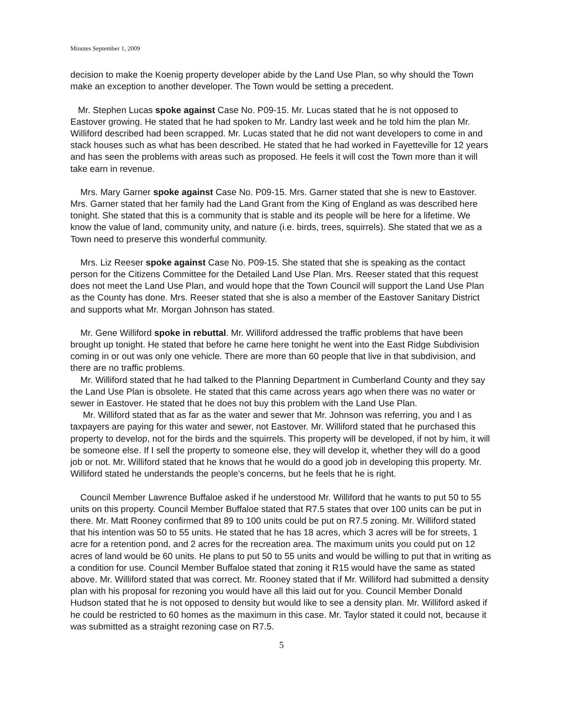Minutes September 1, 2009
decision to make the Koenig property developer abide by the Land Use Plan, so why should the Town make an exception to another developer. The Town would be setting a precedent.
Mr. Stephen Lucas spoke against Case No. P09-15. Mr. Lucas stated that he is not opposed to Eastover growing. He stated that he had spoken to Mr. Landry last week and he told him the plan Mr. Williford described had been scrapped. Mr. Lucas stated that he did not want developers to come in and stack houses such as what has been described. He stated that he had worked in Fayetteville for 12 years and has seen the problems with areas such as proposed. He feels it will cost the Town more than it will take earn in revenue.
Mrs. Mary Garner spoke against Case No. P09-15. Mrs. Garner stated that she is new to Eastover. Mrs. Garner stated that her family had the Land Grant from the King of England as was described here tonight. She stated that this is a community that is stable and its people will be here for a lifetime. We know the value of land, community unity, and nature (i.e. birds, trees, squirrels). She stated that we as a Town need to preserve this wonderful community.
Mrs. Liz Reeser spoke against Case No. P09-15. She stated that she is speaking as the contact person for the Citizens Committee for the Detailed Land Use Plan. Mrs. Reeser stated that this request does not meet the Land Use Plan, and would hope that the Town Council will support the Land Use Plan as the County has done. Mrs. Reeser stated that she is also a member of the Eastover Sanitary District and supports what Mr. Morgan Johnson has stated.
Mr. Gene Williford spoke in rebuttal. Mr. Williford addressed the traffic problems that have been brought up tonight. He stated that before he came here tonight he went into the East Ridge Subdivision coming in or out was only one vehicle. There are more than 60 people that live in that subdivision, and there are no traffic problems.
Mr. Williford stated that he had talked to the Planning Department in Cumberland County and they say the Land Use Plan is obsolete. He stated that this came across years ago when there was no water or sewer in Eastover. He stated that he does not buy this problem with the Land Use Plan.
Mr. Williford stated that as far as the water and sewer that Mr. Johnson was referring, you and I as taxpayers are paying for this water and sewer, not Eastover. Mr. Williford stated that he purchased this property to develop, not for the birds and the squirrels. This property will be developed, if not by him, it will be someone else. If I sell the property to someone else, they will develop it, whether they will do a good job or not. Mr. Williford stated that he knows that he would do a good job in developing this property. Mr. Williford stated he understands the people’s concerns, but he feels that he is right.
Council Member Lawrence Buffaloe asked if he understood Mr. Williford that he wants to put 50 to 55 units on this property. Council Member Buffaloe stated that R7.5 states that over 100 units can be put in there. Mr. Matt Rooney confirmed that 89 to 100 units could be put on R7.5 zoning. Mr. Williford stated that his intention was 50 to 55 units. He stated that he has 18 acres, which 3 acres will be for streets, 1 acre for a retention pond, and 2 acres for the recreation area. The maximum units you could put on 12 acres of land would be 60 units. He plans to put 50 to 55 units and would be willing to put that in writing as a condition for use. Council Member Buffaloe stated that zoning it R15 would have the same as stated above. Mr. Williford stated that was correct. Mr. Rooney stated that if Mr. Williford had submitted a density plan with his proposal for rezoning you would have all this laid out for you. Council Member Donald Hudson stated that he is not opposed to density but would like to see a density plan. Mr. Williford asked if he could be restricted to 60 homes as the maximum in this case. Mr. Taylor stated it could not, because it was submitted as a straight rezoning case on R7.5.
5